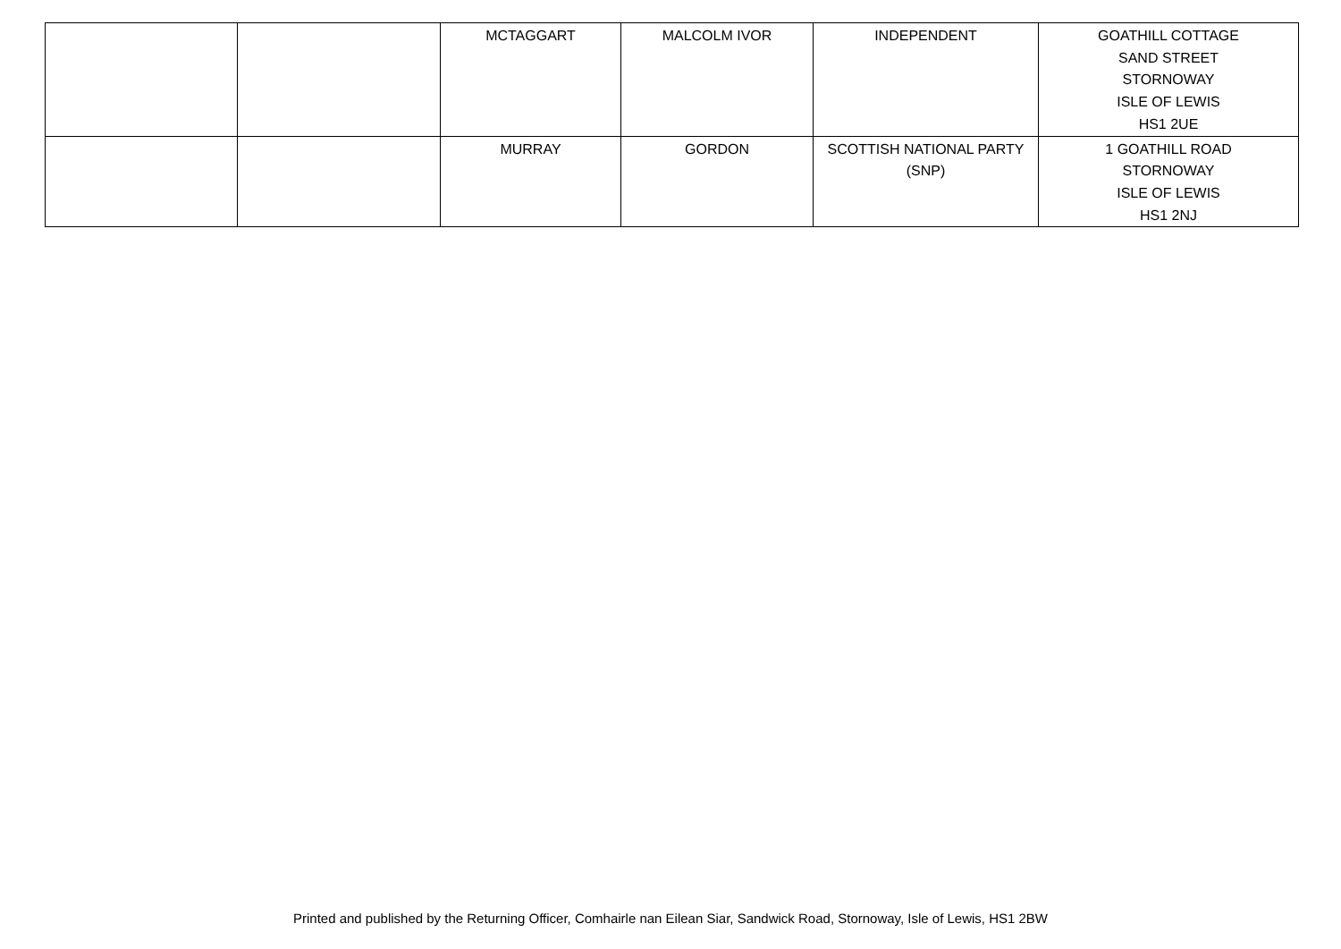| | | MCTAGGART | MALCOLM IVOR | INDEPENDENT | GOATHILL COTTAGE SAND STREET STORNOWAY ISLE OF LEWIS HS1 2UE |
| | | MURRAY | GORDON | SCOTTISH NATIONAL PARTY (SNP) | 1 GOATHILL ROAD STORNOWAY ISLE OF LEWIS HS1 2NJ |
Printed and published by the Returning Officer, Comhairle nan Eilean Siar, Sandwick Road, Stornoway, Isle of Lewis, HS1 2BW